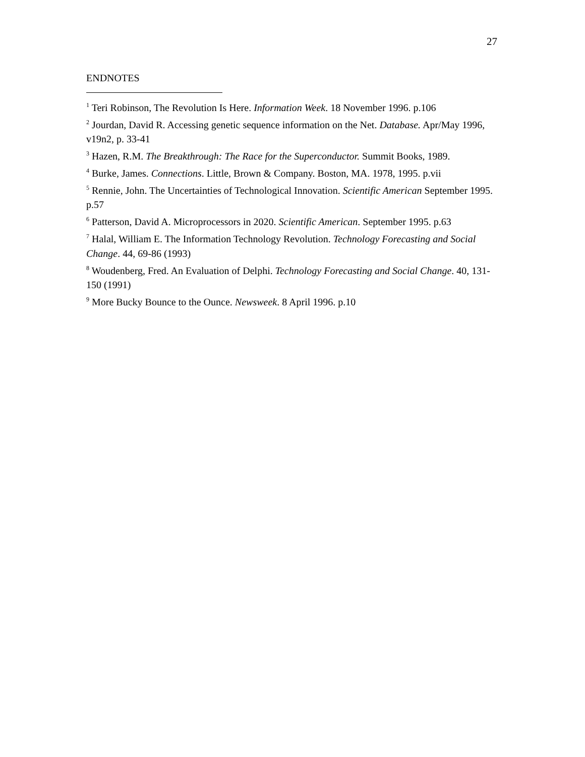27
ENDNOTES
<sup>1</sup> Teri Robinson, The Revolution Is Here. Information Week. 18 November 1996. p.106
<sup>2</sup> Jourdan, David R. Accessing genetic sequence information on the Net. Database. Apr/May 1996, v19n2, p. 33-41
<sup>3</sup> Hazen, R.M. The Breakthrough: The Race for the Superconductor. Summit Books, 1989.
<sup>4</sup> Burke, James. Connections. Little, Brown & Company. Boston, MA. 1978, 1995. p.vii
<sup>5</sup> Rennie, John. The Uncertainties of Technological Innovation. Scientific American September 1995. p.57
<sup>6</sup> Patterson, David A. Microprocessors in 2020. Scientific American. September 1995. p.63
<sup>7</sup> Halal, William E. The Information Technology Revolution. Technology Forecasting and Social Change. 44, 69-86 (1993)
<sup>8</sup> Woudenberg, Fred. An Evaluation of Delphi. Technology Forecasting and Social Change. 40, 131-150 (1991)
<sup>9</sup> More Bucky Bounce to the Ounce. Newsweek. 8 April 1996. p.10